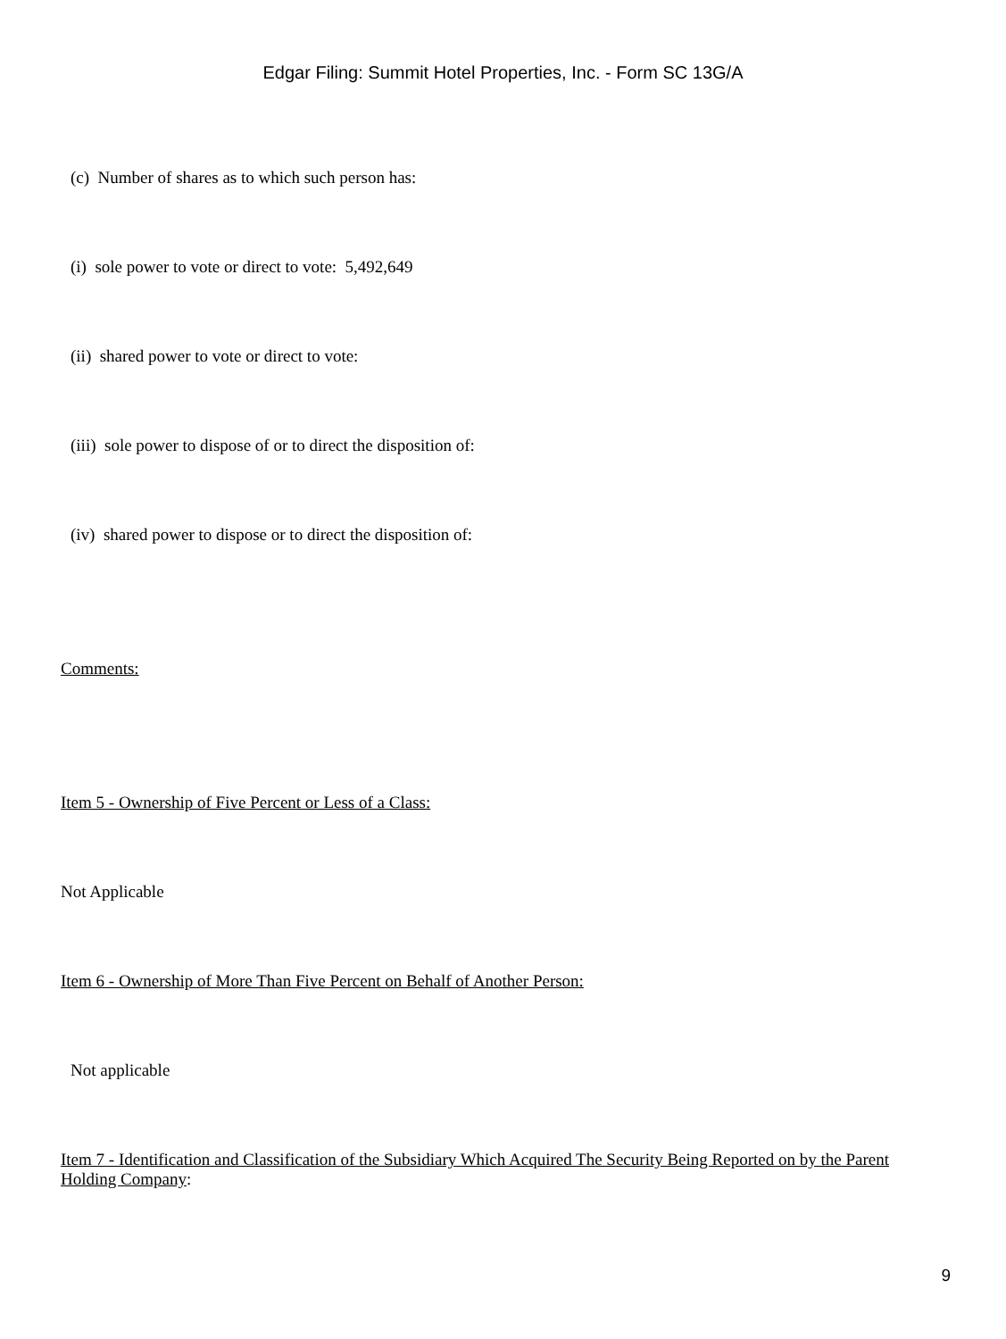Edgar Filing: Summit Hotel Properties, Inc. - Form SC 13G/A
(c) Number of shares as to which such person has:
(i) sole power to vote or direct to vote: 5,492,649
(ii) shared power to vote or direct to vote:
(iii) sole power to dispose of or to direct the disposition of:
(iv) shared power to dispose or to direct the disposition of:
Comments:
Item 5 - Ownership of Five Percent or Less of a Class:
Not Applicable
Item 6 - Ownership of More Than Five Percent on Behalf of Another Person:
Not applicable
Item 7 - Identification and Classification of the Subsidiary Which Acquired The Security Being Reported on by the Parent Holding Company:
9